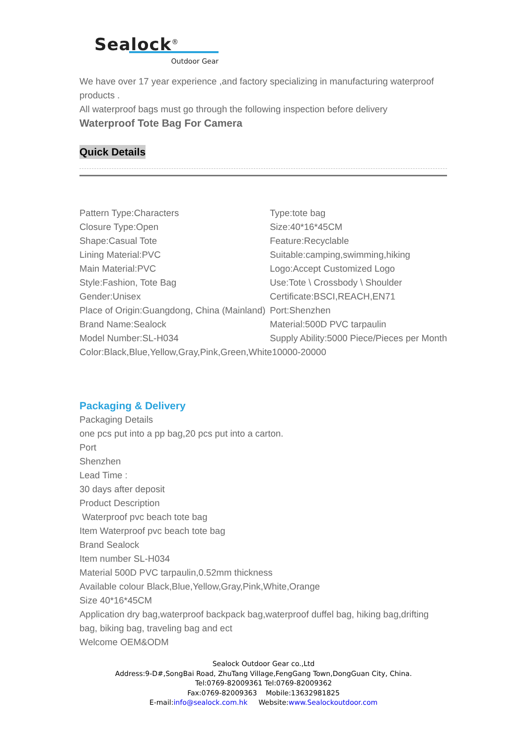Sealock<sup>®</sup>
Outdoor Gear
We have over 17 year experience ,and factory specializing in manufacturing waterproof products .
All waterproof bags must go through the following inspection before delivery
Waterproof Tote Bag For Camera
Quick Details
| Pattern Type:Characters | Type:tote bag |
| Closure Type:Open | Size:40*16*45CM |
| Shape:Casual Tote | Feature:Recyclable |
| Lining Material:PVC | Suitable:camping,swimming,hiking |
| Main Material:PVC | Logo:Accept Customized Logo |
| Style:Fashion, Tote Bag | Use:Tote \ Crossbody \ Shoulder |
| Gender:Unisex | Certificate:BSCI,REACH,EN71 |
| Place of Origin:Guangdong, China (Mainland) | Port:Shenzhen |
| Brand Name:Sealock | Material:500D PVC tarpaulin |
| Model Number:SL-H034 | Supply Ability:5000 Piece/Pieces per Month |
| Color:Black,Blue,Yellow,Gray,Pink,Green,White10000-20000 | |
Packaging & Delivery
Packaging Details
one pcs put into a pp bag,20 pcs put into a carton.
Port
Shenzhen
Lead Time :
30 days after deposit
Product Description
Waterproof pvc beach tote bag
Item Waterproof pvc beach tote bag
Brand Sealock
Item number SL-H034
Material 500D PVC tarpaulin,0.52mm thickness
Available colour Black,Blue,Yellow,Gray,Pink,White,Orange
Size 40*16*45CM
Application dry bag,waterproof backpack bag,waterproof duffel bag, hiking bag,drifting bag, biking bag, traveling bag and ect
Welcome OEM&ODM
Sealock Outdoor Gear co.,Ltd
Address:9-D#,SongBai Road, ZhuTang Village,FengGang Town,DongGuan City, China.
Tel:0769-82009361 Tel:0769-82009362
Fax:0769-82009363 Mobile:13632981825
E-mail:info@sealock.com.hk Website:www.Sealockoutdoor.com